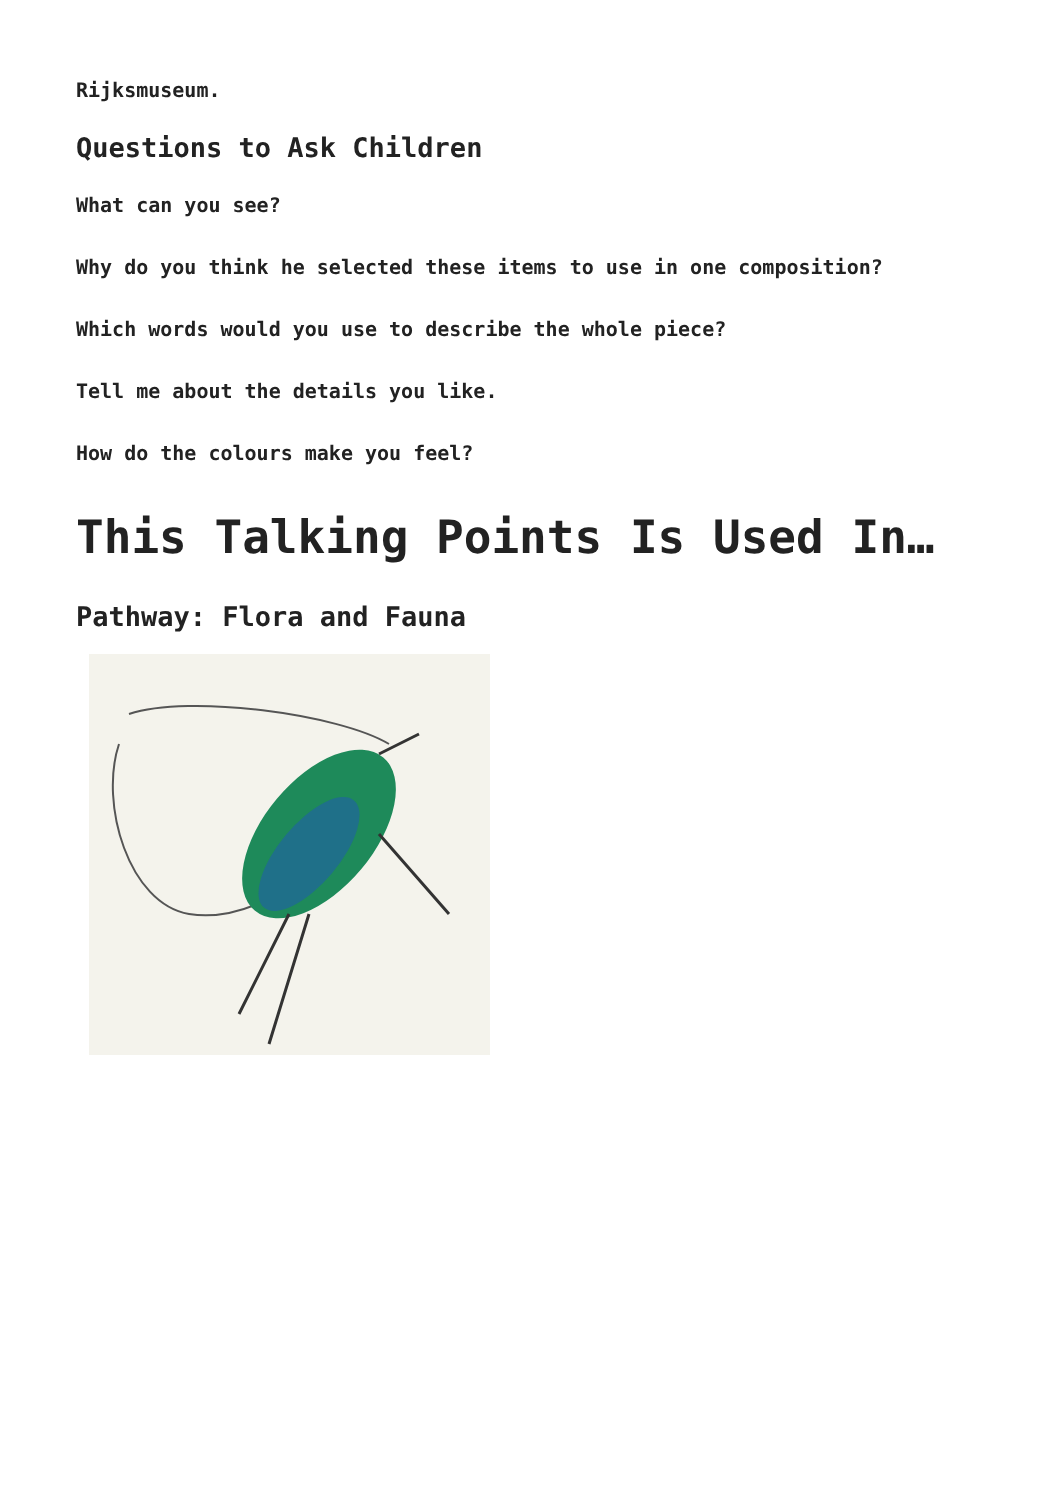Rijksmuseum.
Questions to Ask Children
What can you see?
Why do you think he selected these items to use in one composition?
Which words would you use to describe the whole piece?
Tell me about the details you like.
How do the colours make you feel?
This Talking Points Is Used In…
Pathway: Flora and Fauna